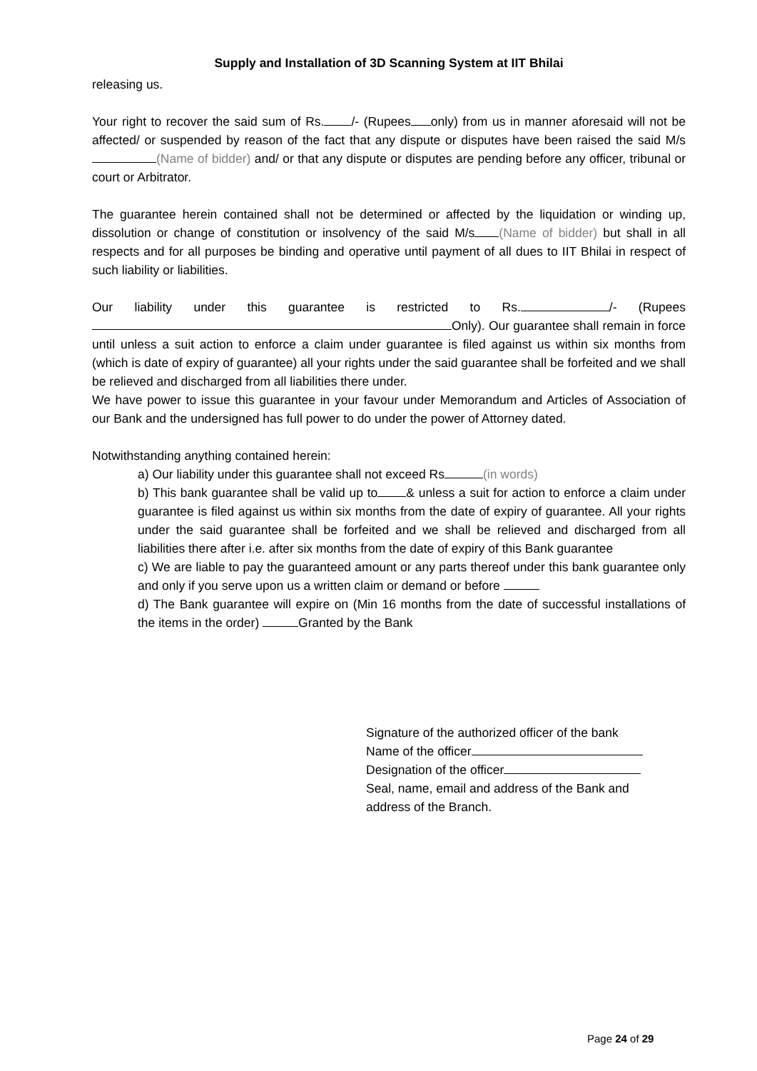Supply and Installation of 3D Scanning System at IIT Bhilai
releasing us.
Your right to recover the said sum of Rs. /- (Rupees only) from us in manner aforesaid will not be affected/ or suspended by reason of the fact that any dispute or disputes have been raised the said M/s (Name of bidder) and/ or that any dispute or disputes are pending before any officer, tribunal or court or Arbitrator.
The guarantee herein contained shall not be determined or affected by the liquidation or winding up, dissolution or change of constitution or insolvency of the said M/s (Name of bidder) but shall in all respects and for all purposes be binding and operative until payment of all dues to IIT Bhilai in respect of such liability or liabilities.
Our liability under this guarantee is restricted to Rs. /- (Rupees Only). Our guarantee shall remain in force until unless a suit action to enforce a claim under guarantee is filed against us within six months from (which is date of expiry of guarantee) all your rights under the said guarantee shall be forfeited and we shall be relieved and discharged from all liabilities there under.
We have power to issue this guarantee in your favour under Memorandum and Articles of Association of our Bank and the undersigned has full power to do under the power of Attorney dated.
Notwithstanding anything contained herein:
a) Our liability under this guarantee shall not exceed Rs (in words)
b) This bank guarantee shall be valid up to & unless a suit for action to enforce a claim under guarantee is filed against us within six months from the date of expiry of guarantee. All your rights under the said guarantee shall be forfeited and we shall be relieved and discharged from all liabilities there after i.e. after six months from the date of expiry of this Bank guarantee
c) We are liable to pay the guaranteed amount or any parts thereof under this bank guarantee only and only if you serve upon us a written claim or demand or before
d) The Bank guarantee will expire on (Min 16 months from the date of successful installations of the items in the order) Granted by the Bank
Signature of the authorized officer of the bank
Name of the officer
Designation of the officer
Seal, name, email and address of the Bank and
address of the Branch.
Page 24 of 29